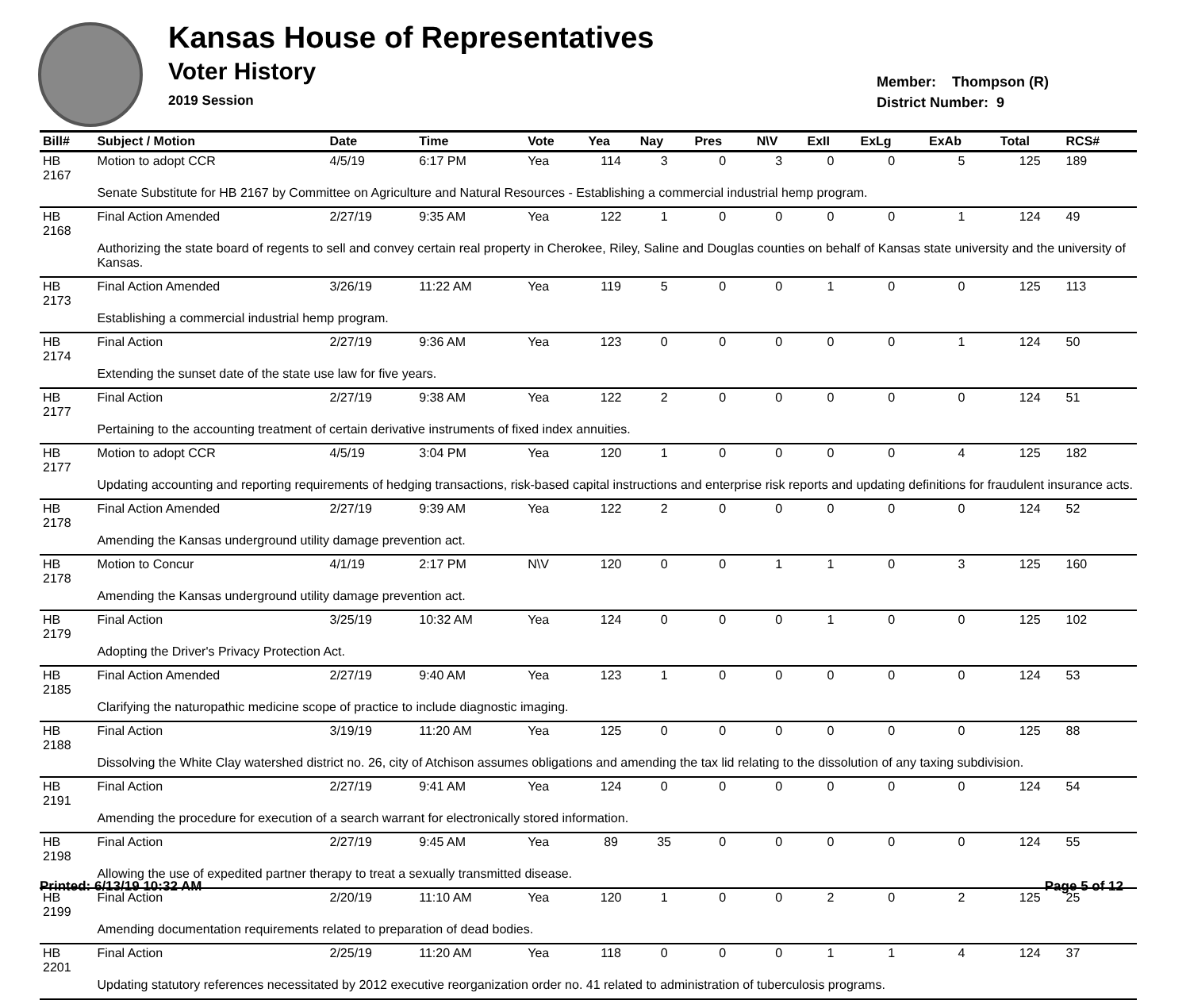Kansas House of Representatives
Voter History
2019 Session
Member: Thompson (R)
District Number: 9
| Bill# | Subject / Motion | Date | Time | Vote | Yea | Nay | Pres | N\V | ExII | ExLg | ExAb | Total | RCS# |
| --- | --- | --- | --- | --- | --- | --- | --- | --- | --- | --- | --- | --- | --- |
| HB 2167 | Motion to adopt CCR | 4/5/19 | 6:17 PM | Yea | 114 | 3 | 0 | 3 | 0 | 0 | 5 | 125 | 189 |
| | Senate Substitute for HB 2167 by Committee on Agriculture and Natural Resources - Establishing a commercial industrial hemp program. | | | | | | | | | | | | |
| HB 2168 | Final Action Amended | 2/27/19 | 9:35 AM | Yea | 122 | 1 | 0 | 0 | 0 | 0 | 1 | 124 | 49 |
| | Authorizing the state board of regents to sell and convey certain real property in Cherokee, Riley, Saline and Douglas counties on behalf of Kansas state university and the university of Kansas. | | | | | | | | | | | | |
| HB 2173 | Final Action Amended | 3/26/19 | 11:22 AM | Yea | 119 | 5 | 0 | 0 | 1 | 0 | 0 | 125 | 113 |
| | Establishing a commercial industrial hemp program. | | | | | | | | | | | | |
| HB 2174 | Final Action | 2/27/19 | 9:36 AM | Yea | 123 | 0 | 0 | 0 | 0 | 0 | 1 | 124 | 50 |
| | Extending the sunset date of the state use law for five years. | | | | | | | | | | | | |
| HB 2177 | Final Action | 2/27/19 | 9:38 AM | Yea | 122 | 2 | 0 | 0 | 0 | 0 | 0 | 124 | 51 |
| | Pertaining to the accounting treatment of certain derivative instruments of fixed index annuities. | | | | | | | | | | | | |
| HB 2177 | Motion to adopt CCR | 4/5/19 | 3:04 PM | Yea | 120 | 1 | 0 | 0 | 0 | 0 | 4 | 125 | 182 |
| | Updating accounting and reporting requirements of hedging transactions, risk-based capital instructions and enterprise risk reports and updating definitions for fraudulent insurance acts. | | | | | | | | | | | | |
| HB 2178 | Final Action Amended | 2/27/19 | 9:39 AM | Yea | 122 | 2 | 0 | 0 | 0 | 0 | 0 | 124 | 52 |
| | Amending the Kansas underground utility damage prevention act. | | | | | | | | | | | | |
| HB 2178 | Motion to Concur | 4/1/19 | 2:17 PM | N\V | 120 | 0 | 0 | 1 | 1 | 0 | 3 | 125 | 160 |
| | Amending the Kansas underground utility damage prevention act. | | | | | | | | | | | | |
| HB 2179 | Final Action | 3/25/19 | 10:32 AM | Yea | 124 | 0 | 0 | 0 | 1 | 0 | 0 | 125 | 102 |
| | Adopting the Driver's Privacy Protection Act. | | | | | | | | | | | | |
| HB 2185 | Final Action Amended | 2/27/19 | 9:40 AM | Yea | 123 | 1 | 0 | 0 | 0 | 0 | 0 | 124 | 53 |
| | Clarifying the naturopathic medicine scope of practice to include diagnostic imaging. | | | | | | | | | | | | |
| HB 2188 | Final Action | 3/19/19 | 11:20 AM | Yea | 125 | 0 | 0 | 0 | 0 | 0 | 0 | 125 | 88 |
| | Dissolving the White Clay watershed district no. 26, city of Atchison assumes obligations and amending the tax lid relating to the dissolution of any taxing subdivision. | | | | | | | | | | | | |
| HB 2191 | Final Action | 2/27/19 | 9:41 AM | Yea | 124 | 0 | 0 | 0 | 0 | 0 | 0 | 124 | 54 |
| | Amending the procedure for execution of a search warrant for electronically stored information. | | | | | | | | | | | | |
| HB 2198 | Final Action | 2/27/19 | 9:45 AM | Yea | 89 | 35 | 0 | 0 | 0 | 0 | 0 | 124 | 55 |
| | Allowing the use of expedited partner therapy to treat a sexually transmitted disease. | | | | | | | | | | | | |
| HB 2199 | Final Action | 2/20/19 | 11:10 AM | Yea | 120 | 1 | 0 | 0 | 2 | 0 | 2 | 125 | 25 |
| | Amending documentation requirements related to preparation of dead bodies. | | | | | | | | | | | | |
| HB 2201 | Final Action | 2/25/19 | 11:20 AM | Yea | 118 | 0 | 0 | 0 | 1 | 1 | 4 | 124 | 37 |
| | Updating statutory references necessitated by 2012 executive reorganization order no. 41 related to administration of tuberculosis programs. | | | | | | | | | | | | |
Printed: 6/13/19 10:32 AM Page 5 of 12